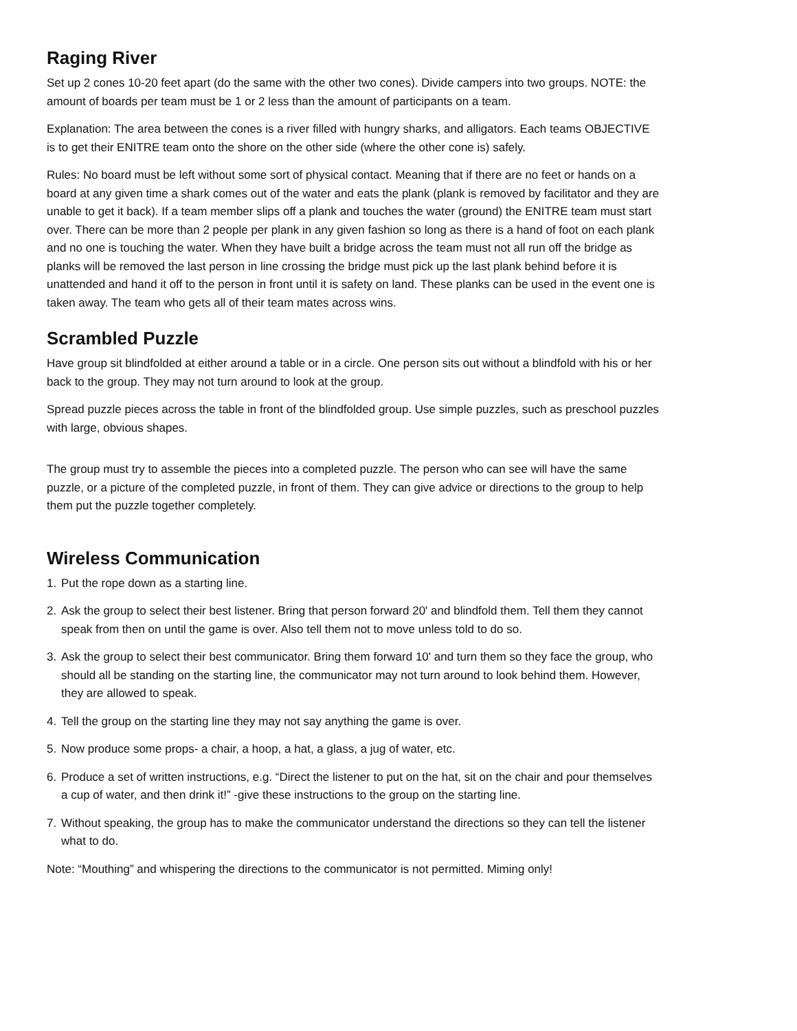Raging River
Set up 2 cones 10-20 feet apart (do the same with the other two cones). Divide campers into two groups. NOTE: the amount of boards per team must be 1 or 2 less than the amount of participants on a team.
Explanation: The area between the cones is a river filled with hungry sharks, and alligators. Each teams OBJECTIVE is to get their ENITRE team onto the shore on the other side (where the other cone is) safely.
Rules: No board must be left without some sort of physical contact. Meaning that if there are no feet or hands on a board at any given time a shark comes out of the water and eats the plank (plank is removed by facilitator and they are unable to get it back). If a team member slips off a plank and touches the water (ground) the ENITRE team must start over. There can be more than 2 people per plank in any given fashion so long as there is a hand of foot on each plank and no one is touching the water. When they have built a bridge across the team must not all run off the bridge as planks will be removed the last person in line crossing the bridge must pick up the last plank behind before it is unattended and hand it off to the person in front until it is safety on land. These planks can be used in the event one is taken away. The team who gets all of their team mates across wins.
Scrambled Puzzle
Have group sit blindfolded at either around a table or in a circle. One person sits out without a blindfold with his or her back to the group. They may not turn around to look at the group.
Spread puzzle pieces across the table in front of the blindfolded group. Use simple puzzles, such as preschool puzzles with large, obvious shapes.
The group must try to assemble the pieces into a completed puzzle. The person who can see will have the same puzzle, or a picture of the completed puzzle, in front of them. They can give advice or directions to the group to help them put the puzzle together completely.
Wireless Communication
1. Put the rope down as a starting line.
2. Ask the group to select their best listener. Bring that person forward 20' and blindfold them. Tell them they cannot speak from then on until the game is over. Also tell them not to move unless told to do so.
3. Ask the group to select their best communicator. Bring them forward 10' and turn them so they face the group, who should all be standing on the starting line, the communicator may not turn around to look behind them. However, they are allowed to speak.
4. Tell the group on the starting line they may not say anything the game is over.
5. Now produce some props- a chair, a hoop, a hat, a glass, a jug of water, etc.
6. Produce a set of written instructions, e.g. “Direct the listener to put on the hat, sit on the chair and pour themselves a cup of water, and then drink it!” -give these instructions to the group on the starting line.
7. Without speaking, the group has to make the communicator understand the directions so they can tell the listener what to do.
Note: “Mouthing” and whispering the directions to the communicator is not permitted. Miming only!